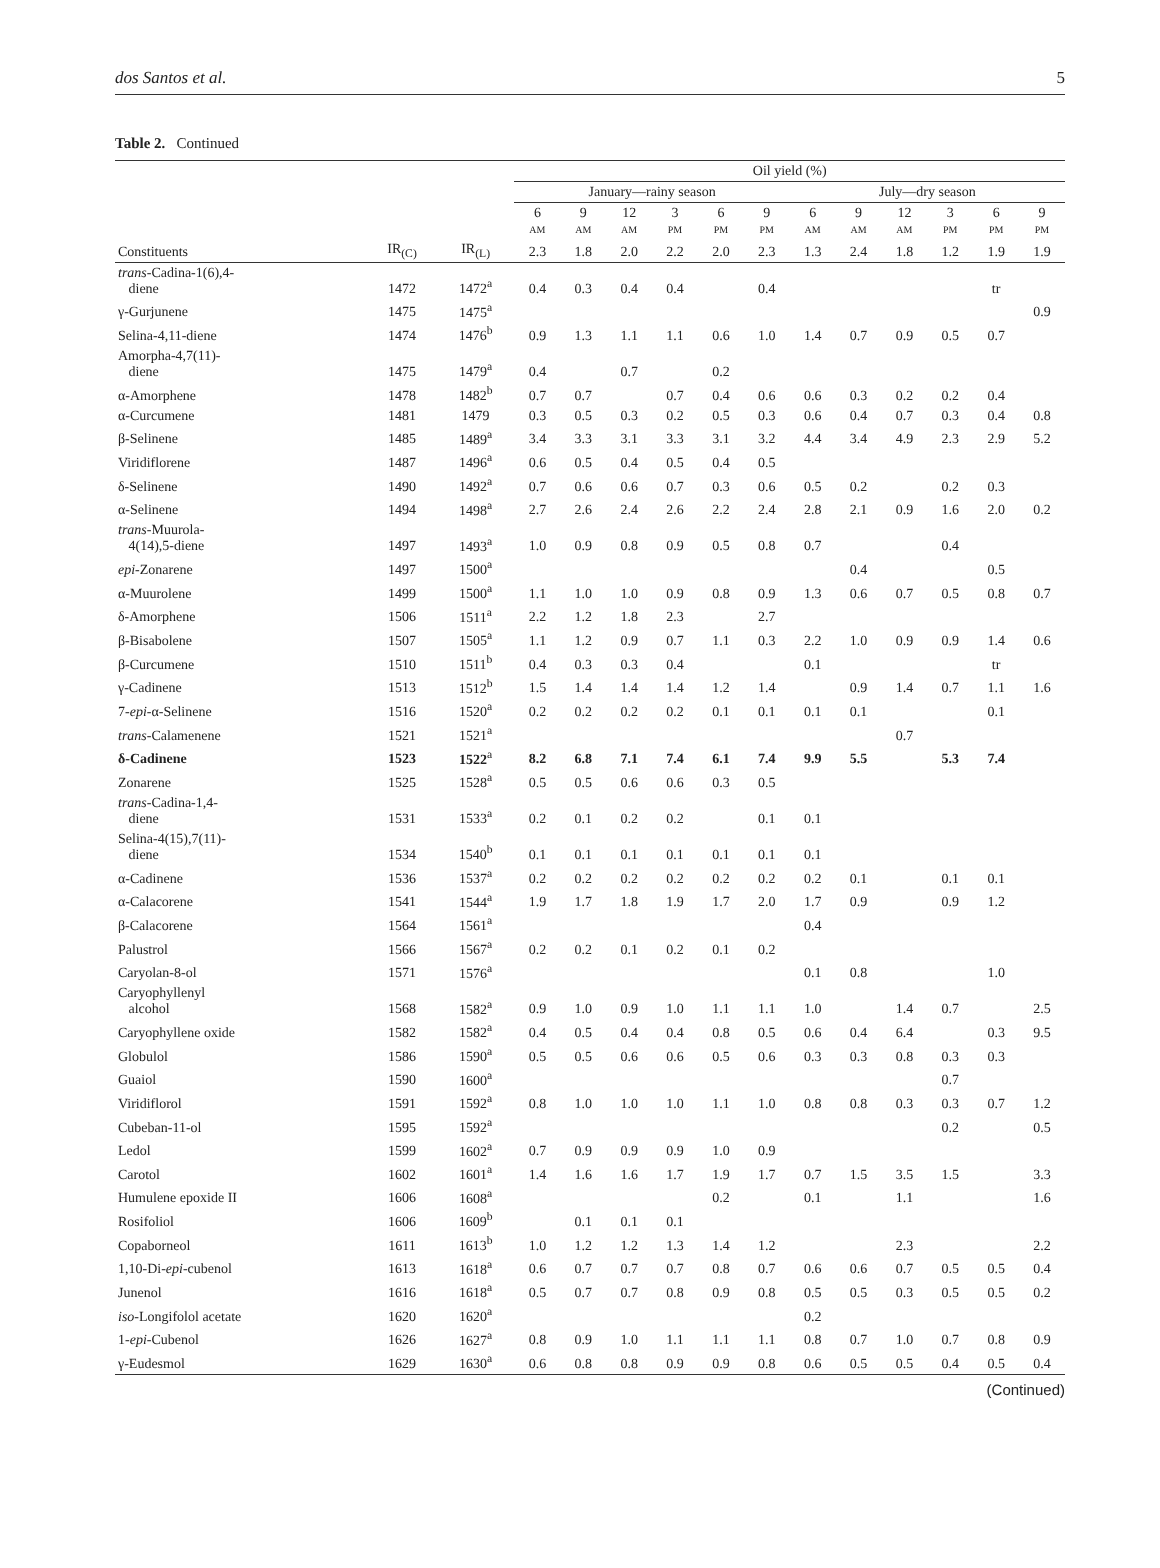dos Santos et al. 5
Table 2. Continued
| | | | Oil yield (%) | | | | | | | | | | | |
| --- | --- | --- | --- | --- | --- | --- | --- | --- | --- | --- | --- | --- | --- | --- |
| | | | January—rainy season | | | | | | July—dry season | | | | | |
| | | | 6 AM | 9 AM | 12 AM | 3 PM | 6 PM | 9 PM | 6 AM | 9 AM | 12 AM | 3 PM | 6 PM | 9 PM |
| Constituents | IR<sub>(C)</sub> | IR<sub>(L)</sub> | 2.3 | 1.8 | 2.0 | 2.2 | 2.0 | 2.3 | 1.3 | 2.4 | 1.8 | 1.2 | 1.9 | 1.9 |
| trans -Cadina-1(6),4- diene | 1472 | 1472<sup>a</sup> | 0.4 | 0.3 | 0.4 | 0.4 | | 0.4 | | | | | tr | |
| γ-Gurjunene | 1475 | 1475<sup>a</sup> | | | | | | | | | | | | 0.9 |
| Selina-4,11-diene | 1474 | 1476<sup>b</sup> | 0.9 | 1.3 | 1.1 | 1.1 | 0.6 | 1.0 | 1.4 | 0.7 | 0.9 | 0.5 | 0.7 | |
| Amorpha-4,7(11)- diene | 1475 | 1479<sup>a</sup> | 0.4 | | 0.7 | | 0.2 | | | | | | | |
| α-Amorphene | 1478 | 1482<sup>b</sup> | 0.7 | 0.7 | | 0.7 | 0.4 | 0.6 | 0.6 | 0.3 | 0.2 | 0.2 | 0.4 | |
| α-Curcumene | 1481 | 1479 | 0.3 | 0.5 | 0.3 | 0.2 | 0.5 | 0.3 | 0.6 | 0.4 | 0.7 | 0.3 | 0.4 | 0.8 |
| β-Selinene | 1485 | 1489<sup>a</sup> | 3.4 | 3.3 | 3.1 | 3.3 | 3.1 | 3.2 | 4.4 | 3.4 | 4.9 | 2.3 | 2.9 | 5.2 |
| Viridiflorene | 1487 | 1496<sup>a</sup> | 0.6 | 0.5 | 0.4 | 0.5 | 0.4 | 0.5 | | | | | | |
| δ-Selinene | 1490 | 1492<sup>a</sup> | 0.7 | 0.6 | 0.6 | 0.7 | 0.3 | 0.6 | 0.5 | 0.2 | | 0.2 | 0.3 | |
| α-Selinene | 1494 | 1498<sup>a</sup> | 2.7 | 2.6 | 2.4 | 2.6 | 2.2 | 2.4 | 2.8 | 2.1 | 0.9 | 1.6 | 2.0 | 0.2 |
| trans -Muurola- 4(14),5-diene | 1497 | 1493<sup>a</sup> | 1.0 | 0.9 | 0.8 | 0.9 | 0.5 | 0.8 | 0.7 | | | 0.4 | | |
| epi -Zonarene | 1497 | 1500<sup>a</sup> | | | | | | | | 0.4 | | | 0.5 | |
| α-Muurolene | 1499 | 1500<sup>a</sup> | 1.1 | 1.0 | 1.0 | 0.9 | 0.8 | 0.9 | 1.3 | 0.6 | 0.7 | 0.5 | 0.8 | 0.7 |
| δ-Amorphene | 1506 | 1511<sup>a</sup> | 2.2 | 1.2 | 1.8 | 2.3 | | 2.7 | | | | | | |
| β-Bisabolene | 1507 | 1505<sup>a</sup> | 1.1 | 1.2 | 0.9 | 0.7 | 1.1 | 0.3 | 2.2 | 1.0 | 0.9 | 0.9 | 1.4 | 0.6 |
| β-Curcumene | 1510 | 1511<sup>b</sup> | 0.4 | 0.3 | 0.3 | 0.4 | | | 0.1 | | | | tr | |
| γ-Cadinene | 1513 | 1512<sup>b</sup> | 1.5 | 1.4 | 1.4 | 1.4 | 1.2 | 1.4 | | 0.9 | 1.4 | 0.7 | 1.1 | 1.6 |
| 7- epi -α-Selinene | 1516 | 1520<sup>a</sup> | 0.2 | 0.2 | 0.2 | 0.2 | 0.1 | 0.1 | 0.1 | 0.1 | | | 0.1 | |
| trans -Calamenene | 1521 | 1521<sup>a</sup> | | | | | | | | | 0.7 | | | |
| δ-Cadinene | 1523 | 1522<sup>a</sup> | 8.2 | 6.8 | 7.1 | 7.4 | 6.1 | 7.4 | 9.9 | 5.5 | | 5.3 | 7.4 | |
| Zonarene | 1525 | 1528<sup>a</sup> | 0.5 | 0.5 | 0.6 | 0.6 | 0.3 | 0.5 | | | | | | |
| trans -Cadina-1,4- diene | 1531 | 1533<sup>a</sup> | 0.2 | 0.1 | 0.2 | 0.2 | | 0.1 | 0.1 | | | | | |
| Selina-4(15),7(11)- diene | 1534 | 1540<sup>b</sup> | 0.1 | 0.1 | 0.1 | 0.1 | 0.1 | 0.1 | 0.1 | | | | | |
| α-Cadinene | 1536 | 1537<sup>a</sup> | 0.2 | 0.2 | 0.2 | 0.2 | 0.2 | 0.2 | 0.2 | 0.1 | | 0.1 | 0.1 | |
| α-Calacorene | 1541 | 1544<sup>a</sup> | 1.9 | 1.7 | 1.8 | 1.9 | 1.7 | 2.0 | 1.7 | 0.9 | | 0.9 | 1.2 | |
| β-Calacorene | 1564 | 1561<sup>a</sup> | | | | | | | 0.4 | | | | | |
| Palustrol | 1566 | 1567<sup>a</sup> | 0.2 | 0.2 | 0.1 | 0.2 | 0.1 | 0.2 | | | | | | |
| Caryolan-8-ol | 1571 | 1576<sup>a</sup> | | | | | | | 0.1 | 0.8 | | | 1.0 | |
| Caryophyllenyl alcohol | 1568 | 1582<sup>a</sup> | 0.9 | 1.0 | 0.9 | 1.0 | 1.1 | 1.1 | 1.0 | | 1.4 | 0.7 | | 2.5 |
| Caryophyllene oxide | 1582 | 1582<sup>a</sup> | 0.4 | 0.5 | 0.4 | 0.4 | 0.8 | 0.5 | 0.6 | 0.4 | 6.4 | | 0.3 | 9.5 |
| Globulol | 1586 | 1590<sup>a</sup> | 0.5 | 0.5 | 0.6 | 0.6 | 0.5 | 0.6 | 0.3 | 0.3 | 0.8 | 0.3 | 0.3 | |
| Guaiol | 1590 | 1600<sup>a</sup> | | | | | | | | | | 0.7 | | |
| Viridiflorol | 1591 | 1592<sup>a</sup> | 0.8 | 1.0 | 1.0 | 1.0 | 1.1 | 1.0 | 0.8 | 0.8 | 0.3 | 0.3 | 0.7 | 1.2 |
| Cubeban-11-ol | 1595 | 1592<sup>a</sup> | | | | | | | | | | 0.2 | | 0.5 |
| Ledol | 1599 | 1602<sup>a</sup> | 0.7 | 0.9 | 0.9 | 0.9 | 1.0 | 0.9 | | | | | | |
| Carotol | 1602 | 1601<sup>a</sup> | 1.4 | 1.6 | 1.6 | 1.7 | 1.9 | 1.7 | 0.7 | 1.5 | 3.5 | 1.5 | | 3.3 |
| Humulene epoxide II | 1606 | 1608<sup>a</sup> | | | | | 0.2 | | 0.1 | | 1.1 | | | 1.6 |
| Rosifoliol | 1606 | 1609<sup>b</sup> | | 0.1 | 0.1 | 0.1 | | | | | | | | |
| Copaborneol | 1611 | 1613<sup>b</sup> | 1.0 | 1.2 | 1.2 | 1.3 | 1.4 | 1.2 | | | 2.3 | | | 2.2 |
| 1,10-Di- epi -cubenol | 1613 | 1618<sup>a</sup> | 0.6 | 0.7 | 0.7 | 0.7 | 0.8 | 0.7 | 0.6 | 0.6 | 0.7 | 0.5 | 0.5 | 0.4 |
| Junenol | 1616 | 1618<sup>a</sup> | 0.5 | 0.7 | 0.7 | 0.8 | 0.9 | 0.8 | 0.5 | 0.5 | 0.3 | 0.5 | 0.5 | 0.2 |
| iso -Longifolol acetate | 1620 | 1620<sup>a</sup> | | | | | | | 0.2 | | | | | |
| 1- epi -Cubenol | 1626 | 1627<sup>a</sup> | 0.8 | 0.9 | 1.0 | 1.1 | 1.1 | 1.1 | 0.8 | 0.7 | 1.0 | 0.7 | 0.8 | 0.9 |
| γ-Eudesmol | 1629 | 1630<sup>a</sup> | 0.6 | 0.8 | 0.8 | 0.9 | 0.9 | 0.8 | 0.6 | 0.5 | 0.5 | 0.4 | 0.5 | 0.4 |
(Continued)